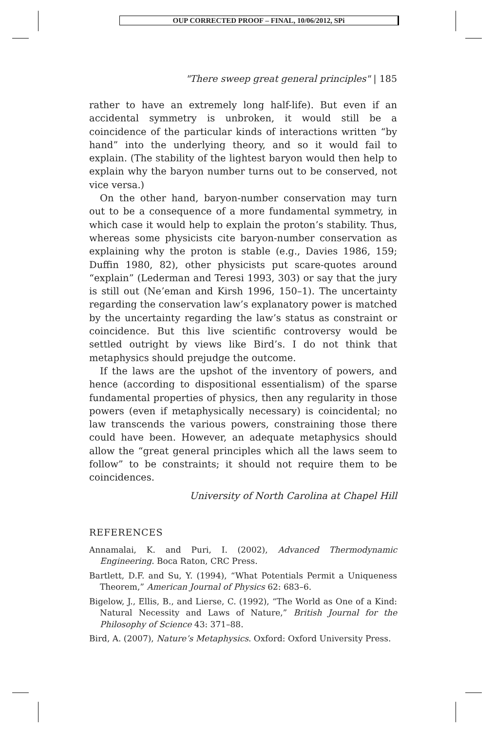OUP CORRECTED PROOF – FINAL, 10/06/2012, SPi
"There sweep great general principles" | 185
rather to have an extremely long half-life). But even if an accidental symmetry is unbroken, it would still be a coincidence of the particular kinds of interactions written “by hand” into the underlying theory, and so it would fail to explain. (The stability of the lightest baryon would then help to explain why the baryon number turns out to be conserved, not vice versa.)
On the other hand, baryon-number conservation may turn out to be a consequence of a more fundamental symmetry, in which case it would help to explain the proton’s stability. Thus, whereas some physicists cite baryon-number conservation as explaining why the proton is stable (e.g., Davies 1986, 159; Duffin 1980, 82), other physicists put scare-quotes around “explain” (Lederman and Teresi 1993, 303) or say that the jury is still out (Ne’eman and Kirsh 1996, 150–1). The uncertainty regarding the conservation law’s explanatory power is matched by the uncertainty regarding the law’s status as constraint or coincidence. But this live scientific controversy would be settled outright by views like Bird’s. I do not think that metaphysics should prejudge the outcome.
If the laws are the upshot of the inventory of powers, and hence (according to dispositional essentialism) of the sparse fundamental properties of physics, then any regularity in those powers (even if metaphysically necessary) is coincidental; no law transcends the various powers, constraining those there could have been. However, an adequate metaphysics should allow the “great general principles which all the laws seem to follow” to be constraints; it should not require them to be coincidences.
University of North Carolina at Chapel Hill
REFERENCES
Annamalai, K. and Puri, I. (2002), Advanced Thermodynamic Engineering. Boca Raton, CRC Press.
Bartlett, D.F. and Su, Y. (1994), “What Potentials Permit a Uniqueness Theorem,” American Journal of Physics 62: 683–6.
Bigelow, J., Ellis, B., and Lierse, C. (1992), “The World as One of a Kind: Natural Necessity and Laws of Nature,” British Journal for the Philosophy of Science 43: 371–88.
Bird, A. (2007), Nature’s Metaphysics. Oxford: Oxford University Press.